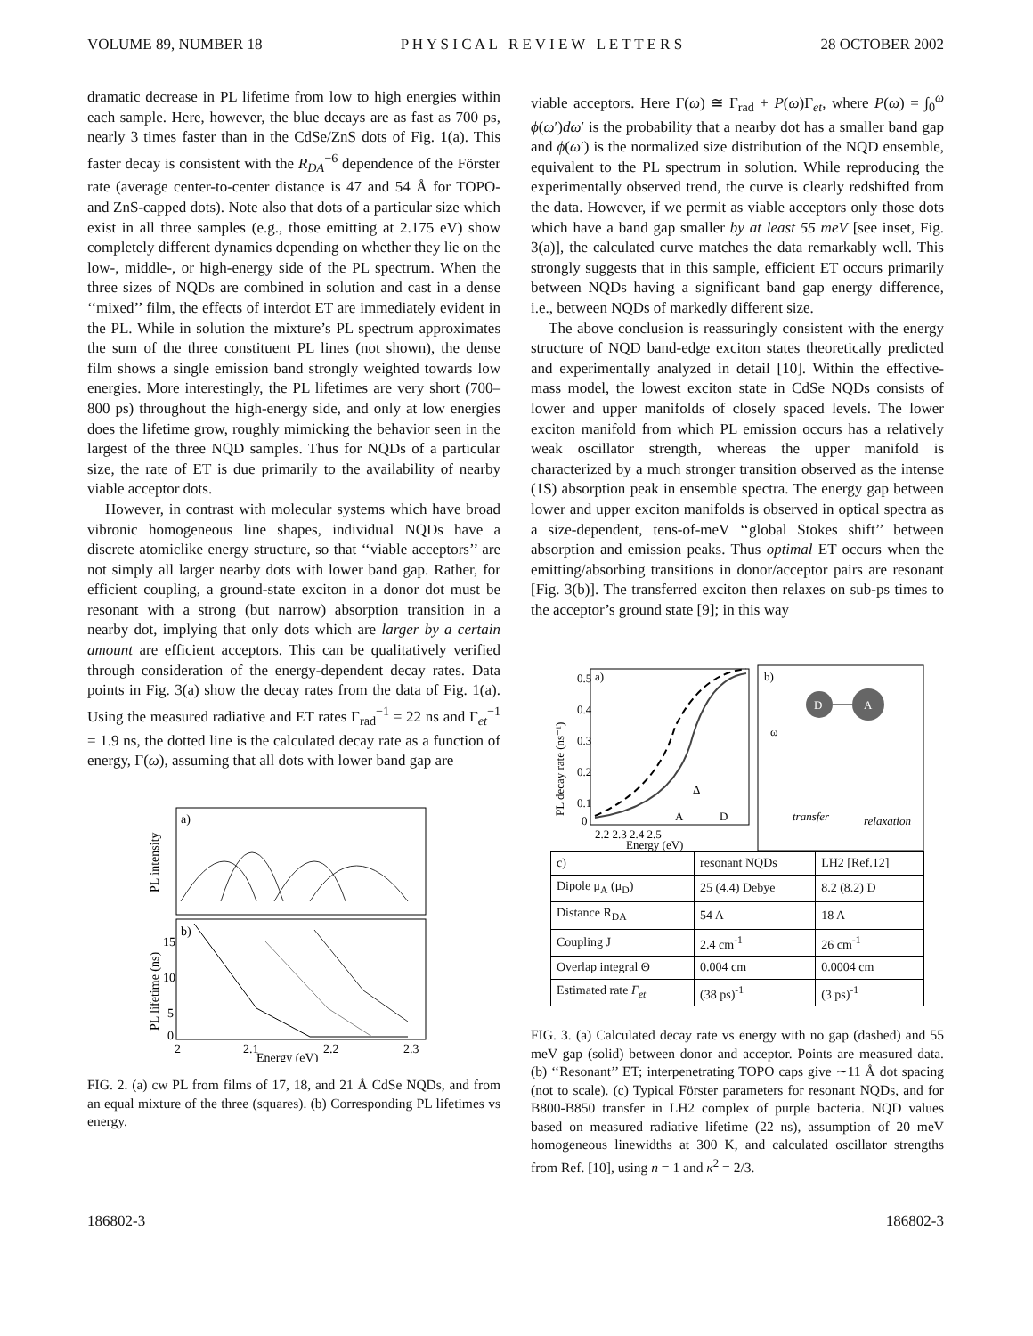VOLUME 89, NUMBER 18 P H Y S I C A L R E V I E W L E T T E R S 28 OCTOBER 2002
dramatic decrease in PL lifetime from low to high energies within each sample. Here, however, the blue decays are as fast as 700 ps, nearly 3 times faster than in the CdSe/ZnS dots of Fig. 1(a). This faster decay is consistent with the R<sub>DA</sub><sup>−6</sup> dependence of the Förster rate (average center-to-center distance is 47 and 54 Å for TOPO- and ZnS-capped dots). Note also that dots of a particular size which exist in all three samples (e.g., those emitting at 2.175 eV) show completely different dynamics depending on whether they lie on the low-, middle-, or high-energy side of the PL spectrum. When the three sizes of NQDs are combined in solution and cast in a dense ‘‘mixed’’ film, the effects of interdot ET are immediately evident in the PL. While in solution the mixture’s PL spectrum approximates the sum of the three constituent PL lines (not shown), the dense film shows a single emission band strongly weighted towards low energies. More interestingly, the PL lifetimes are very short (700–800 ps) throughout the high-energy side, and only at low energies does the lifetime grow, roughly mimicking the behavior seen in the largest of the three NQD samples. Thus for NQDs of a particular size, the rate of ET is due primarily to the availability of nearby viable acceptor dots.
However, in contrast with molecular systems which have broad vibronic homogeneous line shapes, individual NQDs have a discrete atomiclike energy structure, so that ‘‘viable acceptors’’ are not simply all larger nearby dots with lower band gap. Rather, for efficient coupling, a ground-state exciton in a donor dot must be resonant with a strong (but narrow) absorption transition in a nearby dot, implying that only dots which are larger by a certain amount are efficient acceptors. This can be qualitatively verified through consideration of the energy-dependent decay rates. Data points in Fig. 3(a) show the decay rates from the data of Fig. 1(a). Using the measured radiative and ET rates Γ<sub>rad</sub><sup>−1</sup> = 22 ns and Γ<sub>et</sub><sup>−1</sup> = 1.9 ns, the dotted line is the calculated decay rate as a function of energy, Γ(ω), assuming that all dots with lower band gap are
a)
b)
2
2.1
2.2
2.3
Energy (eV)
PL intensity
PL lifetime (ns)
15
10
5
0
FIG. 2. (a) cw PL from films of 17, 18, and 21 Å CdSe NQDs, and from an equal mixture of the three (squares). (b) Corresponding PL lifetimes vs energy.
viable acceptors. Here Γ(ω) ≅ Γ<sub>rad</sub> + P(ω)Γ<sub>et</sub>, where P(ω) = ∫<sub>0</sub><sup>ω</sup> ϕ(ω′)dω′ is the probability that a nearby dot has a smaller band gap and ϕ(ω′) is the normalized size distribution of the NQD ensemble, equivalent to the PL spectrum in solution. While reproducing the experimentally observed trend, the curve is clearly redshifted from the data. However, if we permit as viable acceptors only those dots which have a band gap smaller by at least 55 meV [see inset, Fig. 3(a)], the calculated curve matches the data remarkably well. This strongly suggests that in this sample, efficient ET occurs primarily between NQDs having a significant band gap energy difference, i.e., between NQDs of markedly different size.
The above conclusion is reassuringly consistent with the energy structure of NQD band-edge exciton states theoretically predicted and experimentally analyzed in detail [10]. Within the effective-mass model, the lowest exciton state in CdSe NQDs consists of lower and upper manifolds of closely spaced levels. The lower exciton manifold from which PL emission occurs has a relatively weak oscillator strength, whereas the upper manifold is characterized by a much stronger transition observed as the intense (1S) absorption peak in ensemble spectra. The energy gap between lower and upper exciton manifolds is observed in optical spectra as a size-dependent, tens-of-meV ‘‘global Stokes shift’’ between absorption and emission peaks. Thus optimal ET occurs when the emitting/absorbing transitions in donor/acceptor pairs are resonant [Fig. 3(b)]. The transferred exciton then relaxes on sub-ps times to the acceptor’s ground state [9]; in this way
a)
0.5
0.4
0.3
0.2
0.1
0
2.2 2.3 2.4 2.5
Energy (eV)
PL decay rate (ns⁻¹)
Δ
A
D
b)
D
A
ω
transfer
relaxation
| c) | resonant NQDs | LH2 [Ref.12] |
| --- | --- | --- |
| Dipole μ<sub>A</sub> (μ<sub>D</sub>) | 25 (4.4) Debye | 8.2 (8.2) D |
| Distance R<sub>DA</sub> | 54 A | 18 A |
| Coupling J | 2.4 cm<sup>-1</sup> | 26 cm<sup>-1</sup> |
| Overlap integral Θ | 0.004 cm | 0.0004 cm |
| Estimated rate Γ<sub>et</sub> | (38 ps)<sup>-1</sup> | (3 ps)<sup>-1</sup> |
FIG. 3. (a) Calculated decay rate vs energy with no gap (dashed) and 55 meV gap (solid) between donor and acceptor. Points are measured data. (b) ‘‘Resonant’’ ET; interpenetrating TOPO caps give ∼11 Å dot spacing (not to scale). (c) Typical Förster parameters for resonant NQDs, and for B800-B850 transfer in LH2 complex of purple bacteria. NQD values based on measured radiative lifetime (22 ns), assumption of 20 meV homogeneous linewidths at 300 K, and calculated oscillator strengths from Ref. [10], using n = 1 and κ<sup>2</sup> = 2/3.
186802-3 186802-3